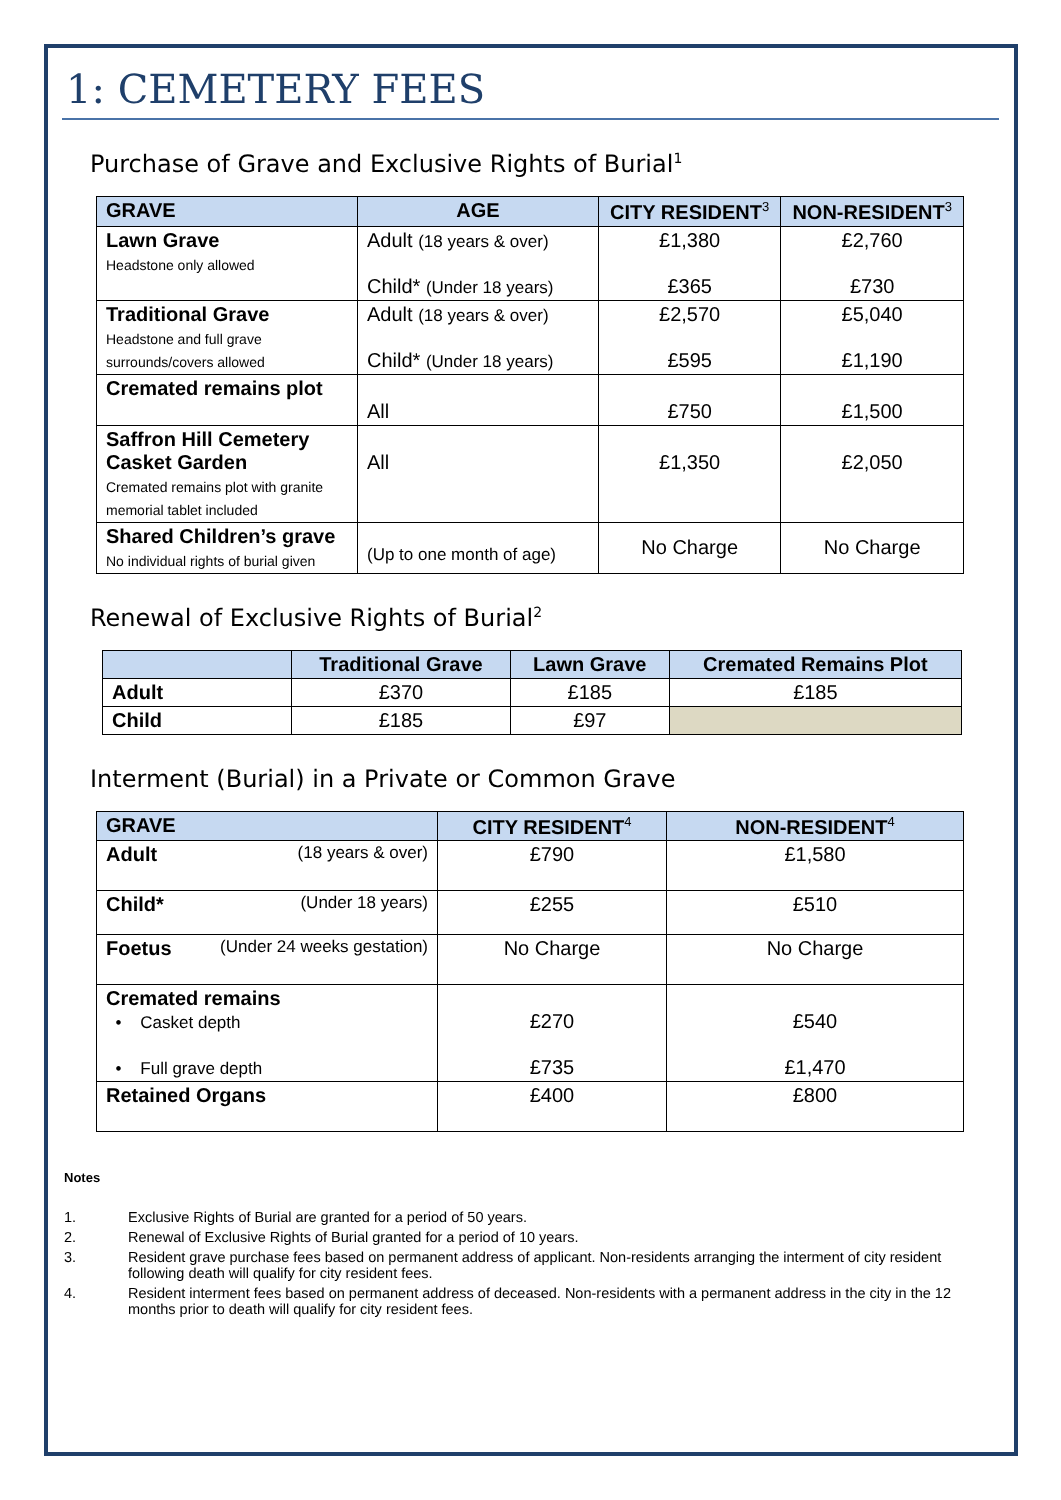1: CEMETERY FEES
Purchase of Grave and Exclusive Rights of Burial<sup>1</sup>
| GRAVE | AGE | CITY RESIDENT<sup>3</sup> | NON-RESIDENT<sup>3</sup> |
| --- | --- | --- | --- |
| Lawn Grave Headstone only allowed | Adult (18 years & over) Child* (Under 18 years) | £1,380 £365 | £2,760 £730 |
| Traditional Grave Headstone and full grave surrounds/covers allowed | Adult (18 years & over) Child* (Under 18 years) | £2,570 £595 | £5,040 £1,190 |
| Cremated remains plot | All | £750 | £1,500 |
| Saffron Hill Cemetery Casket Garden Cremated remains plot with granite memorial tablet included | All | £1,350 | £2,050 |
| Shared Children’s grave No individual rights of burial given | (Up to one month of age) | No Charge | No Charge |
Renewal of Exclusive Rights of Burial<sup>2</sup>
| | Traditional Grave | Lawn Grave | Cremated Remains Plot |
| --- | --- | --- | --- |
| Adult | £370 | £185 | £185 |
| Child | £185 | £97 | |
Interment (Burial) in a Private or Common Grave
| GRAVE | CITY RESIDENT<sup>4</sup> | NON-RESIDENT<sup>4</sup> |
| --- | --- | --- |
| Adult (18 years & over) | £790 | £1,580 |
| Child* (Under 18 years) | £255 | £510 |
| Foetus (Under 24 weeks gestation) | No Charge | No Charge |
| Cremated remains • Casket depth • Full grave depth | £270 £735 | £540 £1,470 |
| Retained Organs | £400 | £800 |
Notes
1. Exclusive Rights of Burial are granted for a period of 50 years.
2. Renewal of Exclusive Rights of Burial granted for a period of 10 years.
3. Resident grave purchase fees based on permanent address of applicant. Non-residents arranging the interment of city resident following death will qualify for city resident fees.
4. Resident interment fees based on permanent address of deceased. Non-residents with a permanent address in the city in the 12 months prior to death will qualify for city resident fees.